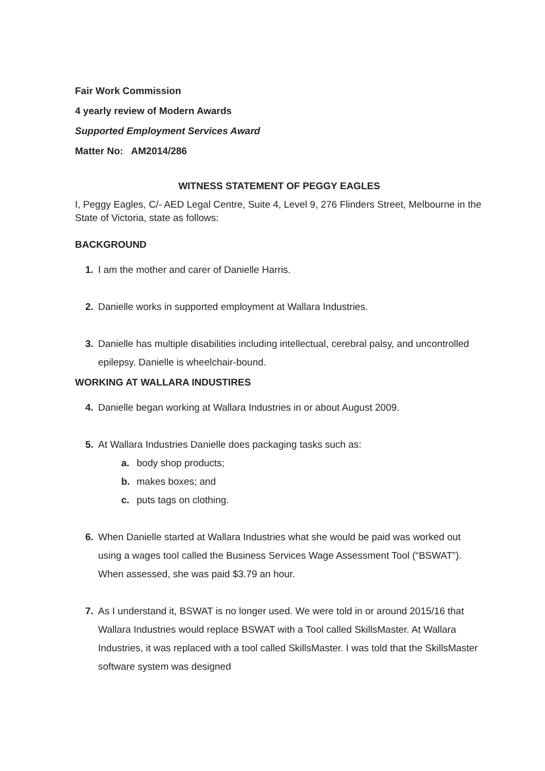Fair Work Commission
4 yearly review of Modern Awards
Supported Employment Services Award
Matter No: AM2014/286
WITNESS STATEMENT OF PEGGY EAGLES
I, Peggy Eagles, C/- AED Legal Centre, Suite 4, Level 9, 276 Flinders Street, Melbourne in the State of Victoria, state as follows:
BACKGROUND
1. I am the mother and carer of Danielle Harris.
2. Danielle works in supported employment at Wallara Industries.
3. Danielle has multiple disabilities including intellectual, cerebral palsy, and uncontrolled epilepsy. Danielle is wheelchair-bound.
WORKING AT WALLARA INDUSTIRES
4. Danielle began working at Wallara Industries in or about August 2009.
5. At Wallara Industries Danielle does packaging tasks such as:
a. body shop products;
b. makes boxes; and
c. puts tags on clothing.
6. When Danielle started at Wallara Industries what she would be paid was worked out using a wages tool called the Business Services Wage Assessment Tool (“BSWAT”). When assessed, she was paid $3.79 an hour.
7. As I understand it, BSWAT is no longer used. We were told in or around 2015/16 that Wallara Industries would replace BSWAT with a Tool called SkillsMaster. At Wallara Industries, it was replaced with a tool called SkillsMaster. I was told that the SkillsMaster software system was designed